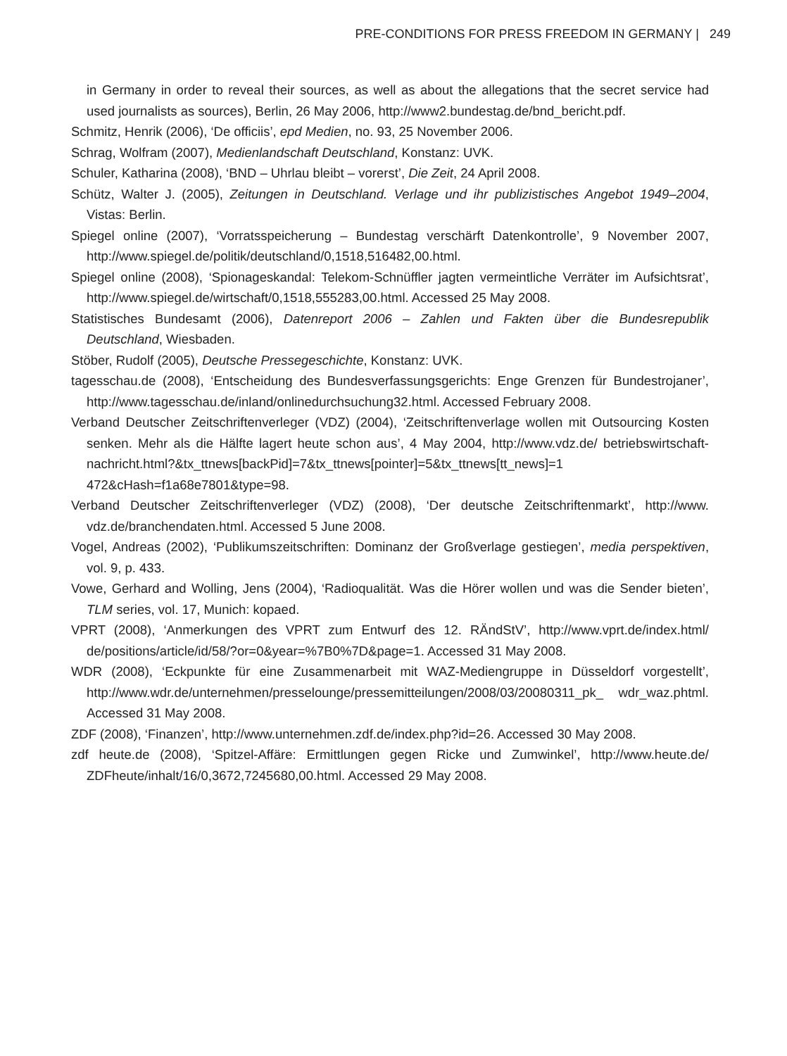PRE-CONDITIONS FOR PRESS FREEDOM IN GERMANY | 249
in Germany in order to reveal their sources, as well as about the allegations that the secret service had used journalists as sources), Berlin, 26 May 2006, http://www2.bundestag.de/bnd_bericht.pdf.
Schmitz, Henrik (2006), ‘De officiis’, epd Medien, no. 93, 25 November 2006.
Schrag, Wolfram (2007), Medienlandschaft Deutschland, Konstanz: UVK.
Schuler, Katharina (2008), ‘BND – Uhrlau bleibt – vorerst’, Die Zeit, 24 April 2008.
Schütz, Walter J. (2005), Zeitungen in Deutschland. Verlage und ihr publizistisches Angebot 1949–2004, Vistas: Berlin.
Spiegel online (2007), ‘Vorratsspeicherung – Bundestag verschärft Datenkontrolle’, 9 November 2007, http://www.spiegel.de/politik/deutschland/0,1518,516482,00.html.
Spiegel online (2008), ‘Spionageskandal: Telekom-Schnüffler jagten vermeintliche Verräter im Aufsichtsrat’, http://www.spiegel.de/wirtschaft/0,1518,555283,00.html. Accessed 25 May 2008.
Statistisches Bundesamt (2006), Datenreport 2006 – Zahlen und Fakten über die Bundesrepublik Deutschland, Wiesbaden.
Stöber, Rudolf (2005), Deutsche Pressegeschichte, Konstanz: UVK.
tagesschau.de (2008), ‘Entscheidung des Bundesverfassungsgerichts: Enge Grenzen für Bundestrojaner’, http://www.tagesschau.de/inland/onlinedurchsuchung32.html. Accessed February 2008.
Verband Deutscher Zeitschriftenverleger (VDZ) (2004), ‘Zeitschriftenverlage wollen mit Outsourcing Kosten senken. Mehr als die Hälfte lagert heute schon aus’, 4 May 2004, http://www.vdz.de/ betriebswirtschaft-nachricht.html?&tx_ttnews[backPid]=7&tx_ttnews[pointer]=5&tx_ttnews[tt_news]=1 472&cHash=f1a68e7801&type=98.
Verband Deutscher Zeitschriftenverleger (VDZ) (2008), ‘Der deutsche Zeitschriftenmarkt’, http://www. vdz.de/branchendaten.html. Accessed 5 June 2008.
Vogel, Andreas (2002), ‘Publikumszeitschriften: Dominanz der Großverlage gestiegen’, media perspektiven, vol. 9, p. 433.
Vowe, Gerhard and Wolling, Jens (2004), ‘Radioqualität. Was die Hörer wollen und was die Sender bieten’, TLM series, vol. 17, Munich: kopaed.
VPRT (2008), ‘Anmerkungen des VPRT zum Entwurf des 12. RÄndStV’, http://www.vprt.de/index.html/ de/positions/article/id/58/?or=0&year=%7B0%7D&page=1. Accessed 31 May 2008.
WDR (2008), ‘Eckpunkte für eine Zusammenarbeit mit WAZ-Mediengruppe in Düsseldorf vorgestellt’, http://www.wdr.de/unternehmen/presselounge/pressemitteilungen/2008/03/20080311_pk_ wdr_waz.phtml. Accessed 31 May 2008.
ZDF (2008), ‘Finanzen’, http://www.unternehmen.zdf.de/index.php?id=26. Accessed 30 May 2008.
zdf heute.de (2008), ‘Spitzel-Affäre: Ermittlungen gegen Ricke und Zumwinkel’, http://www.heute.de/ ZDFheute/inhalt/16/0,3672,7245680,00.html. Accessed 29 May 2008.